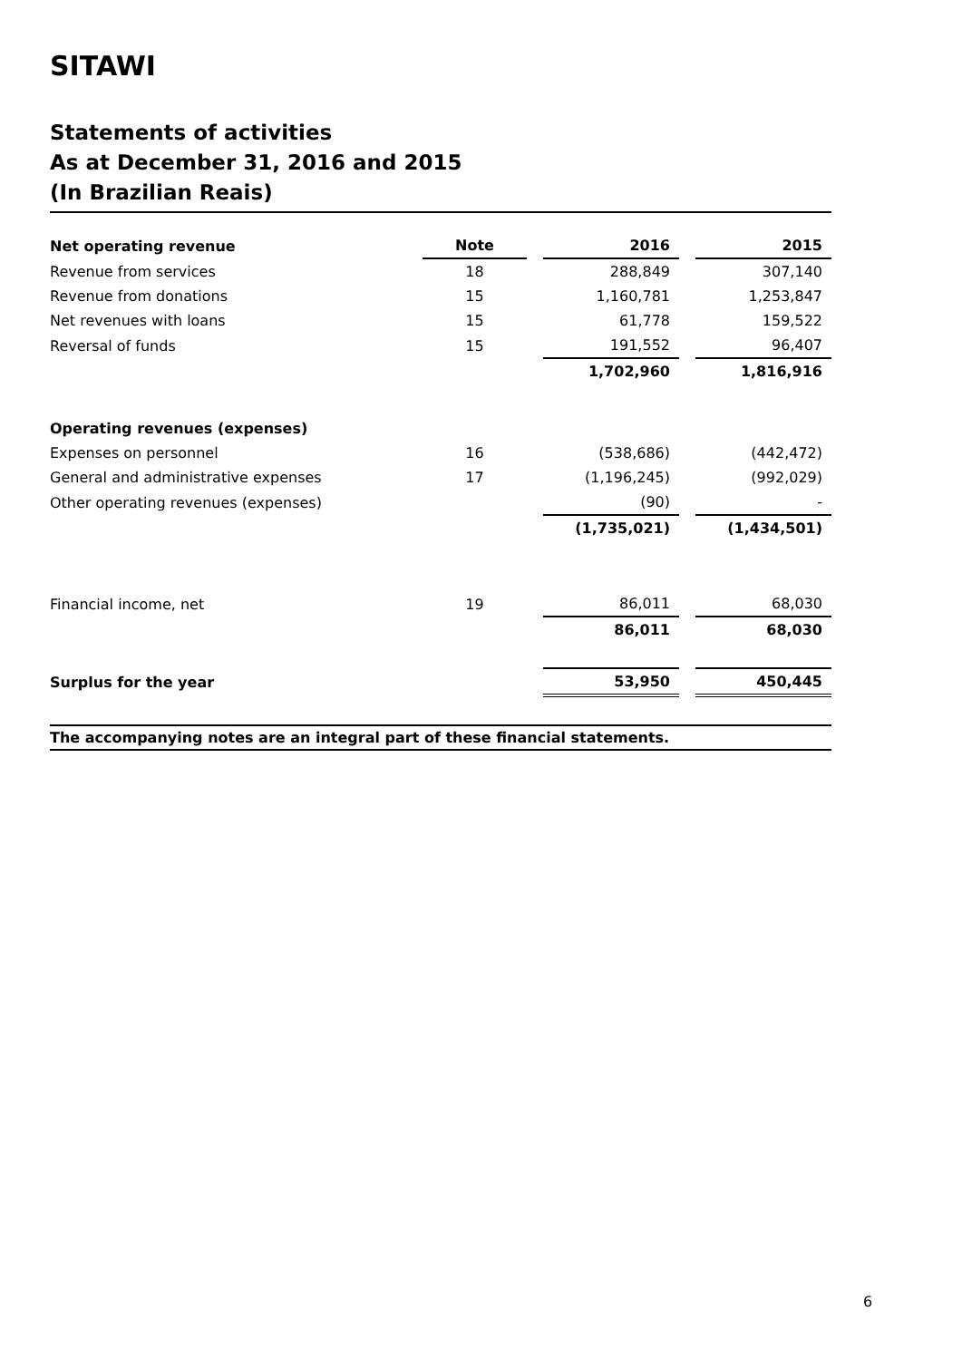SITAWI
Statements of activities
As at December 31, 2016 and 2015
(In Brazilian Reais)
| Net operating revenue | Note | | 2016 | | 2015 |
| Revenue from services | 18 | | 288,849 | | 307,140 |
| Revenue from donations | 15 | | 1,160,781 | | 1,253,847 |
| Net revenues with loans | 15 | | 61,778 | | 159,522 |
| Reversal of funds | 15 | | 191,552 | | 96,407 |
| | | | 1,702,960 | | 1,816,916 |
| Operating revenues (expenses) | | | | | |
| Expenses on personnel | 16 | | (538,686) | | (442,472) |
| General and administrative expenses | 17 | | (1,196,245) | | (992,029) |
| Other operating revenues (expenses) | | | (90) | | - |
| | | | (1,735,021) | | (1,434,501) |
| Financial income, net | 19 | | 86,011 | | 68,030 |
| | | | 86,011 | | 68,030 |
| Surplus for the year | | | 53,950 | | 450,445 |
The accompanying notes are an integral part of these financial statements.
6